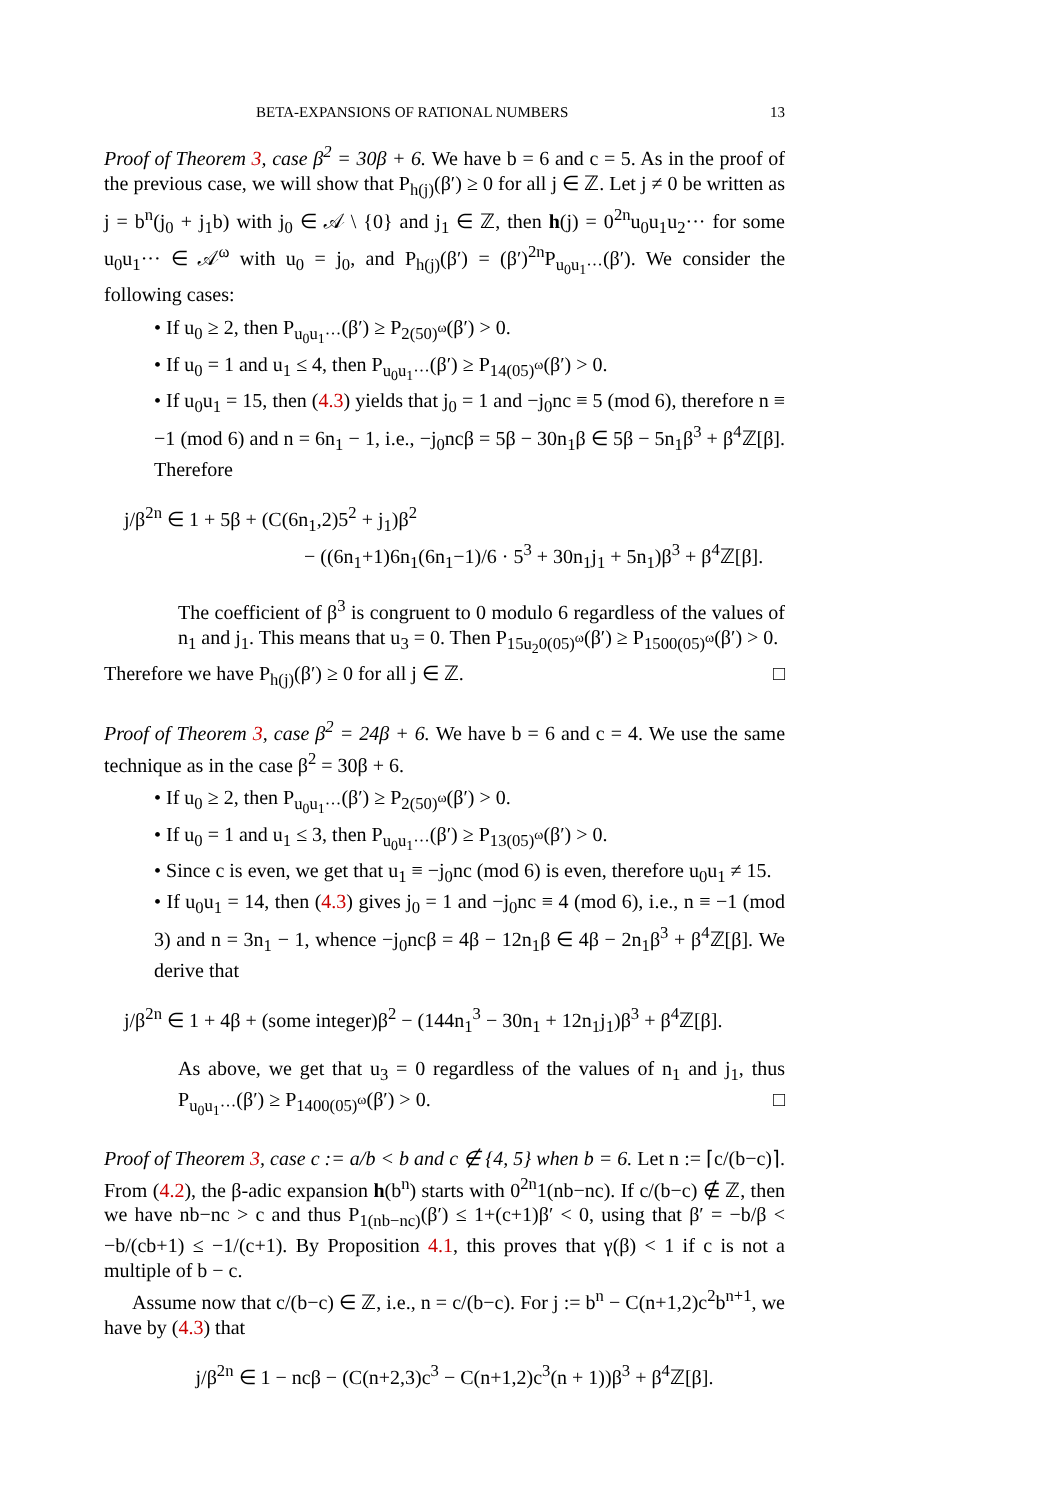BETA-EXPANSIONS OF RATIONAL NUMBERS 13
Proof of Theorem 3, case β<sup>2</sup> = 30β + 6. We have b = 6 and c = 5. As in the proof of the previous case, we will show that P<sub>h(j)</sub>(β′) ≥ 0 for all j ∈ ℤ. Let j ≠ 0 be written as j = b<sup>n</sup>(j<sub>0</sub> + j<sub>1</sub>b) with j<sub>0</sub> ∈ 𝒜 \ {0} and j<sub>1</sub> ∈ ℤ, then h(j) = 0<sup>2n</sup>u<sub>0</sub>u<sub>1</sub>u<sub>2</sub>··· for some u<sub>0</sub>u<sub>1</sub>··· ∈ 𝒜<sup>ω</sup> with u<sub>0</sub> = j<sub>0</sub>, and P<sub>h(j)</sub>(β′) = (β′)<sup>2n</sup>P<sub>u<sub>0</sub>u<sub>1</sub>···</sub>(β′). We consider the following cases:
• If u<sub>0</sub> ≥ 2, then P<sub>u<sub>0</sub>u<sub>1</sub>···</sub>(β′) ≥ P<sub>2(50)<sup>ω</sup></sub>(β′) > 0.
• If u<sub>0</sub> = 1 and u<sub>1</sub> ≤ 4, then P<sub>u<sub>0</sub>u<sub>1</sub>···</sub>(β′) ≥ P<sub>14(05)<sup>ω</sup></sub>(β′) > 0.
• If u<sub>0</sub>u<sub>1</sub> = 15, then (4.3) yields that j<sub>0</sub> = 1 and −j<sub>0</sub>nc ≡ 5 (mod 6), therefore n ≡ −1 (mod 6) and n = 6n<sub>1</sub> − 1, i.e., −j<sub>0</sub>ncβ = 5β − 30n<sub>1</sub>β ∈ 5β − 5n<sub>1</sub>β<sup>3</sup> + β<sup>4</sup>ℤ[β]. Therefore
j/β<sup>2n</sup> ∈ 1 + 5β + (C(6n<sub>1</sub>,2)5<sup>2</sup> + j<sub>1</sub>)β<sup>2</sup>
− ((6n<sub>1</sub>+1)6n<sub>1</sub>(6n<sub>1</sub>−1)/6 · 5<sup>3</sup> + 30n<sub>1</sub>j<sub>1</sub> + 5n<sub>1</sub>)β<sup>3</sup> + β<sup>4</sup>ℤ[β].
The coefficient of β<sup>3</sup> is congruent to 0 modulo 6 regardless of the values of n<sub>1</sub> and j<sub>1</sub>. This means that u<sub>3</sub> = 0. Then P<sub>15u<sub>2</sub>0(05)<sup>ω</sup></sub>(β′) ≥ P<sub>1500(05)<sup>ω</sup></sub>(β′) > 0.
Therefore we have P<sub>h(j)</sub>(β′) ≥ 0 for all j ∈ ℤ. □
Proof of Theorem 3, case β<sup>2</sup> = 24β + 6. We have b = 6 and c = 4. We use the same technique as in the case β<sup>2</sup> = 30β + 6.
• If u<sub>0</sub> ≥ 2, then P<sub>u<sub>0</sub>u<sub>1</sub>···</sub>(β′) ≥ P<sub>2(50)<sup>ω</sup></sub>(β′) > 0.
• If u<sub>0</sub> = 1 and u<sub>1</sub> ≤ 3, then P<sub>u<sub>0</sub>u<sub>1</sub>···</sub>(β′) ≥ P<sub>13(05)<sup>ω</sup></sub>(β′) > 0.
• Since c is even, we get that u<sub>1</sub> ≡ −j<sub>0</sub>nc (mod 6) is even, therefore u<sub>0</sub>u<sub>1</sub> ≠ 15.
• If u<sub>0</sub>u<sub>1</sub> = 14, then (4.3) gives j<sub>0</sub> = 1 and −j<sub>0</sub>nc ≡ 4 (mod 6), i.e., n ≡ −1 (mod 3) and n = 3n<sub>1</sub> − 1, whence −j<sub>0</sub>ncβ = 4β − 12n<sub>1</sub>β ∈ 4β − 2n<sub>1</sub>β<sup>3</sup> + β<sup>4</sup>ℤ[β]. We derive that
j/β<sup>2n</sup> ∈ 1 + 4β + (some integer)β<sup>2</sup> − (144n<sub>1</sub><sup>3</sup> − 30n<sub>1</sub> + 12n<sub>1</sub>j<sub>1</sub>)β<sup>3</sup> + β<sup>4</sup>ℤ[β].
As above, we get that u<sub>3</sub> = 0 regardless of the values of n<sub>1</sub> and j<sub>1</sub>, thus P<sub>u<sub>0</sub>u<sub>1</sub>···</sub>(β′) ≥ P<sub>1400(05)<sup>ω</sup></sub>(β′) > 0. □
Proof of Theorem 3, case c := a/b < b and c ∉ {4, 5} when b = 6. Let n := ⌈c/(b−c)⌉. From (4.2), the β-adic expansion h(b<sup>n</sup>) starts with 0<sup>2n</sup>1(nb−nc). If c/(b−c) ∉ ℤ, then we have nb−nc > c and thus P<sub>1(nb−nc)</sub>(β′) ≤ 1+(c+1)β′ < 0, using that β′ = −b/β < −b/(cb+1) ≤ −1/(c+1). By Proposition 4.1, this proves that γ(β) < 1 if c is not a multiple of b − c.
Assume now that c/(b−c) ∈ ℤ, i.e., n = c/(b−c). For j := b<sup>n</sup> − C(n+1,2)c<sup>2</sup>b<sup>n+1</sup>, we have by (4.3) that
j/β<sup>2n</sup> ∈ 1 − ncβ − (C(n+2,3)c<sup>3</sup> − C(n+1,2)c<sup>3</sup>(n + 1))β<sup>3</sup> + β<sup>4</sup>ℤ[β].